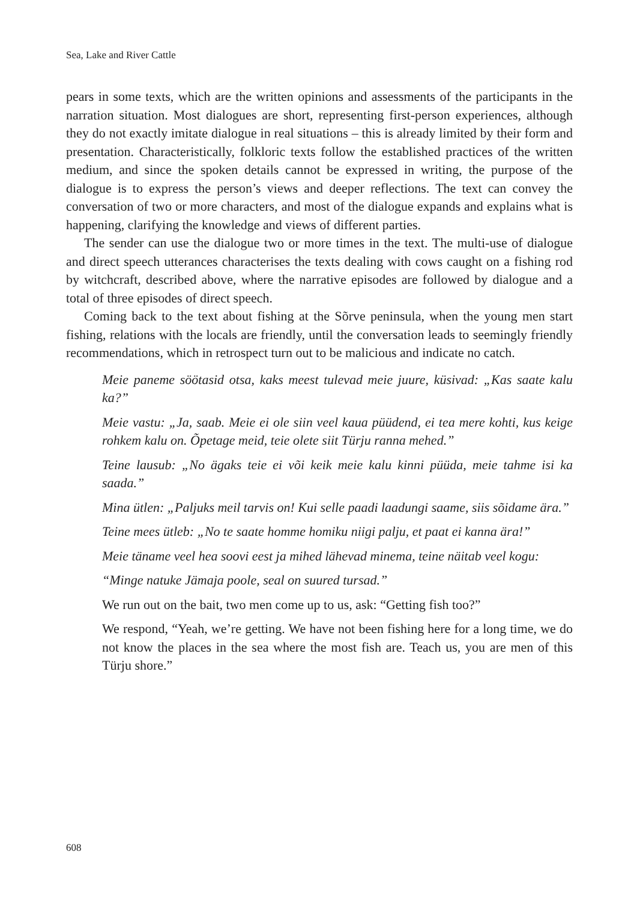Sea, Lake and River Cattle
pears in some texts, which are the written opinions and assessments of the participants in the narration situation. Most dialogues are short, representing first-person experiences, although they do not exactly imitate dialogue in real situations – this is already limited by their form and presentation. Characteristically, folkloric texts follow the established practices of the written medium, and since the spoken details cannot be expressed in writing, the purpose of the dialogue is to express the person’s views and deeper reflections. The text can convey the conversation of two or more characters, and most of the dialogue expands and explains what is happening, clarifying the knowledge and views of different parties.
The sender can use the dialogue two or more times in the text. The multi-use of dialogue and direct speech utterances characterises the texts dealing with cows caught on a fishing rod by witchcraft, described above, where the narrative episodes are followed by dialogue and a total of three episodes of direct speech.
Coming back to the text about fishing at the Sõrve peninsula, when the young men start fishing, relations with the locals are friendly, until the conversation leads to seemingly friendly recommendations, which in retrospect turn out to be malicious and indicate no catch.
Meie paneme söötasid otsa, kaks meest tulevad meie juure, küsivad: „Kas saate kalu ka?”
Meie vastu: „Ja, saab. Meie ei ole siin veel kaua püüdend, ei tea mere kohti, kus keige rohkem kalu on. Õpetage meid, teie olete siit Türju ranna mehed.”
Teine lausub: „No ägaks teie ei või keik meie kalu kinni püüda, meie tahme isi ka saada.”
Mina ütlen: „Paljuks meil tarvis on! Kui selle paadi laadungi saame, siis sõidame ära.”
Teine mees ütleb: „No te saate homme homiku niigi palju, et paat ei kanna ära!”
Meie täname veel hea soovi eest ja mihed lähevad minema, teine näitab veel kogu:
“Minge natuke Jämaja poole, seal on suured tursad.”
We run out on the bait, two men come up to us, ask: “Getting fish too?”
We respond, “Yeah, we’re getting. We have not been fishing here for a long time, we do not know the places in the sea where the most fish are. Teach us, you are men of this Türju shore.”
608